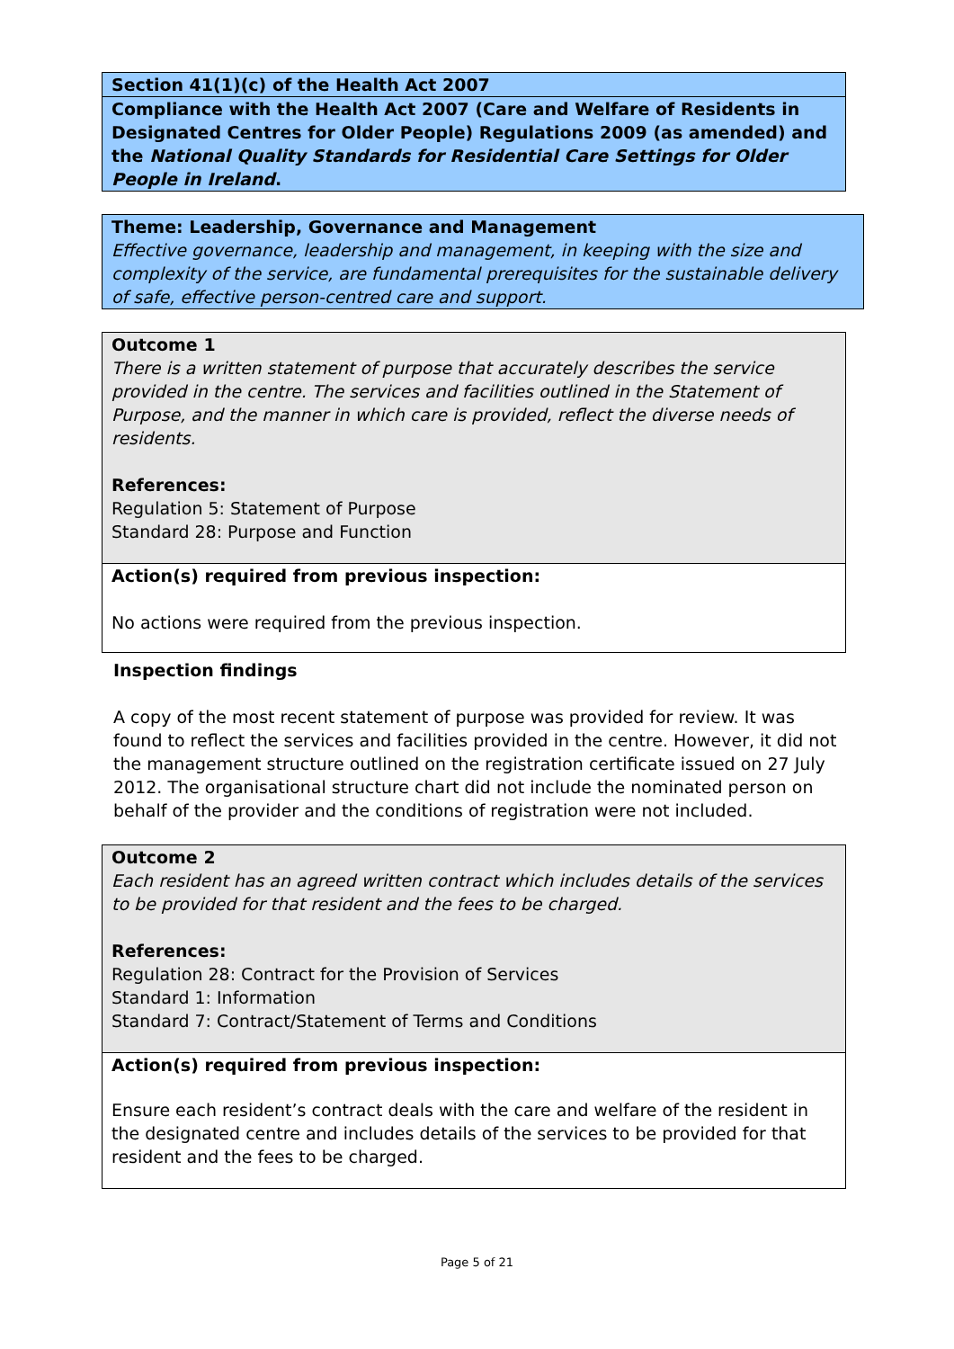Section 41(1)(c) of the Health Act 2007
Compliance with the Health Act 2007 (Care and Welfare of Residents in Designated Centres for Older People) Regulations 2009 (as amended) and the National Quality Standards for Residential Care Settings for Older People in Ireland.
Theme: Leadership, Governance and Management
Effective governance, leadership and management, in keeping with the size and complexity of the service, are fundamental prerequisites for the sustainable delivery of safe, effective person-centred care and support.
Outcome 1
There is a written statement of purpose that accurately describes the service provided in the centre. The services and facilities outlined in the Statement of Purpose, and the manner in which care is provided, reflect the diverse needs of residents.
References:
Regulation 5: Statement of Purpose
Standard 28: Purpose and Function
Action(s) required from previous inspection:
No actions were required from the previous inspection.
Inspection findings
A copy of the most recent statement of purpose was provided for review. It was found to reflect the services and facilities provided in the centre. However, it did not the management structure outlined on the registration certificate issued on 27 July 2012. The organisational structure chart did not include the nominated person on behalf of the provider and the conditions of registration were not included.
Outcome 2
Each resident has an agreed written contract which includes details of the services to be provided for that resident and the fees to be charged.
References:
Regulation 28: Contract for the Provision of Services
Standard 1: Information
Standard 7: Contract/Statement of Terms and Conditions
Action(s) required from previous inspection:
Ensure each resident’s contract deals with the care and welfare of the resident in the designated centre and includes details of the services to be provided for that resident and the fees to be charged.
Page 5 of 21